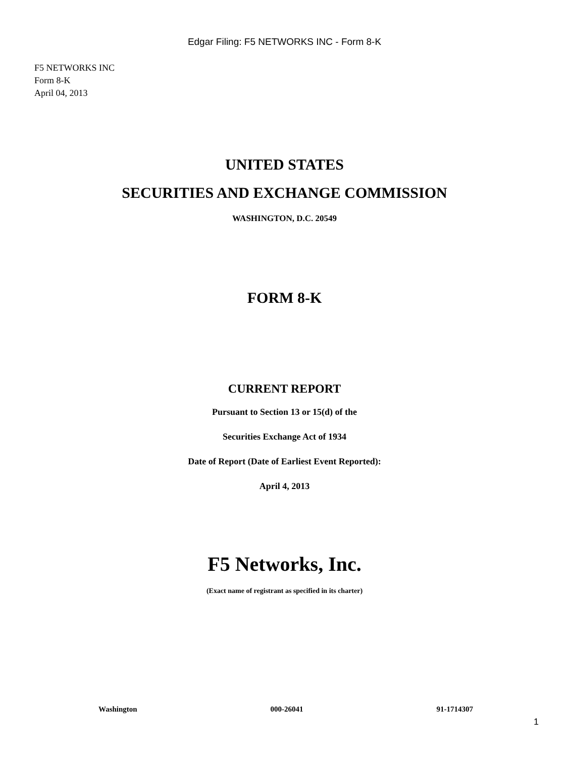Edgar Filing: F5 NETWORKS INC - Form 8-K
F5 NETWORKS INC
Form 8-K
April 04, 2013
UNITED STATES
SECURITIES AND EXCHANGE COMMISSION
WASHINGTON, D.C. 20549
FORM 8-K
CURRENT REPORT
Pursuant to Section 13 or 15(d) of the
Securities Exchange Act of 1934
Date of Report (Date of Earliest Event Reported):
April 4, 2013
F5 Networks, Inc.
(Exact name of registrant as specified in its charter)
Washington 000-26041 91-1714307
1